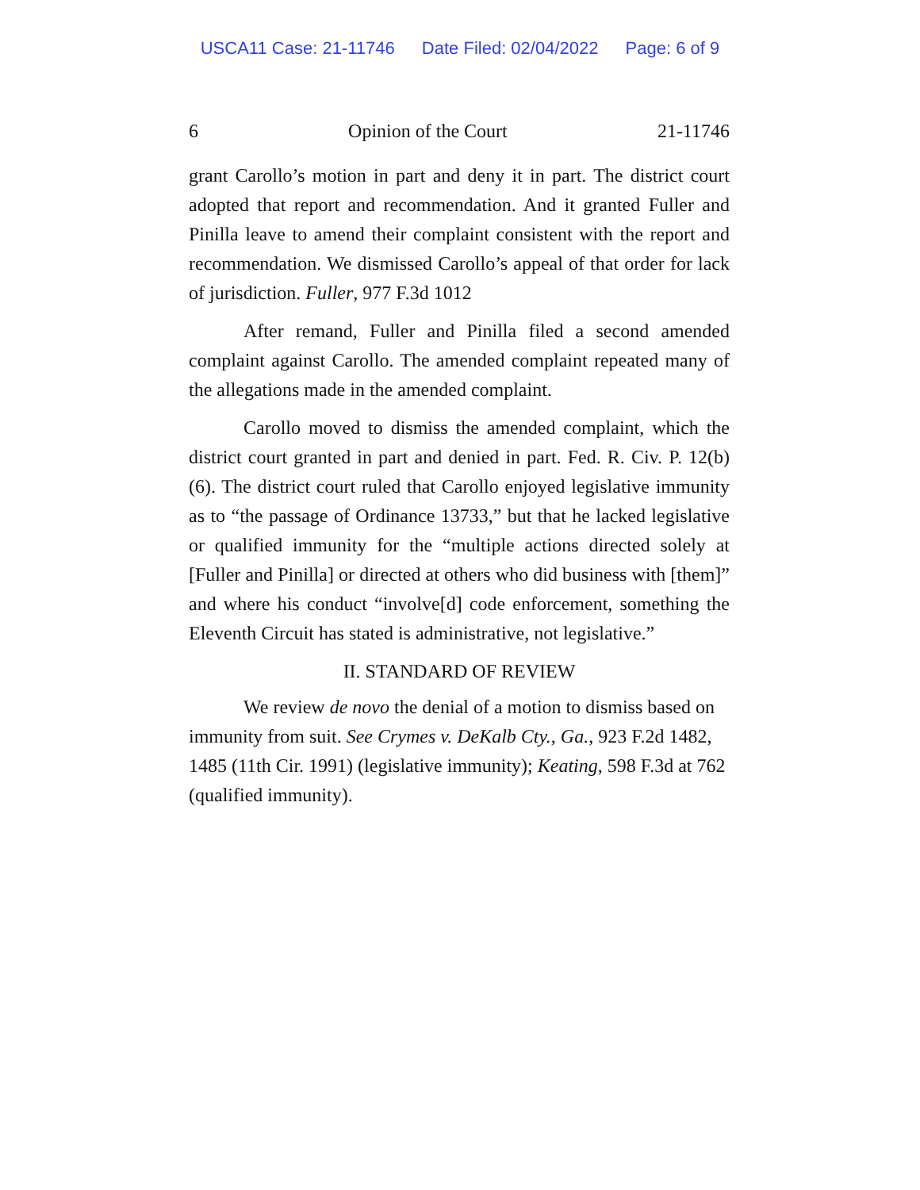USCA11 Case: 21-11746 Date Filed: 02/04/2022 Page: 6 of 9
6 Opinion of the Court 21-11746
grant Carollo’s motion in part and deny it in part. The district court adopted that report and recommendation. And it granted Fuller and Pinilla leave to amend their complaint consistent with the report and recommendation. We dismissed Carollo’s appeal of that order for lack of jurisdiction. Fuller, 977 F.3d 1012
After remand, Fuller and Pinilla filed a second amended complaint against Carollo. The amended complaint repeated many of the allegations made in the amended complaint.
Carollo moved to dismiss the amended complaint, which the district court granted in part and denied in part. Fed. R. Civ. P. 12(b)(6). The district court ruled that Carollo enjoyed legislative immunity as to “the passage of Ordinance 13733,” but that he lacked legislative or qualified immunity for the “multiple actions directed solely at [Fuller and Pinilla] or directed at others who did business with [them]” and where his conduct “involve[d] code enforcement, something the Eleventh Circuit has stated is administrative, not legislative.”
II. STANDARD OF REVIEW
We review de novo the denial of a motion to dismiss based on immunity from suit. See Crymes v. DeKalb Cty., Ga., 923 F.2d 1482, 1485 (11th Cir. 1991) (legislative immunity); Keating, 598 F.3d at 762 (qualified immunity).